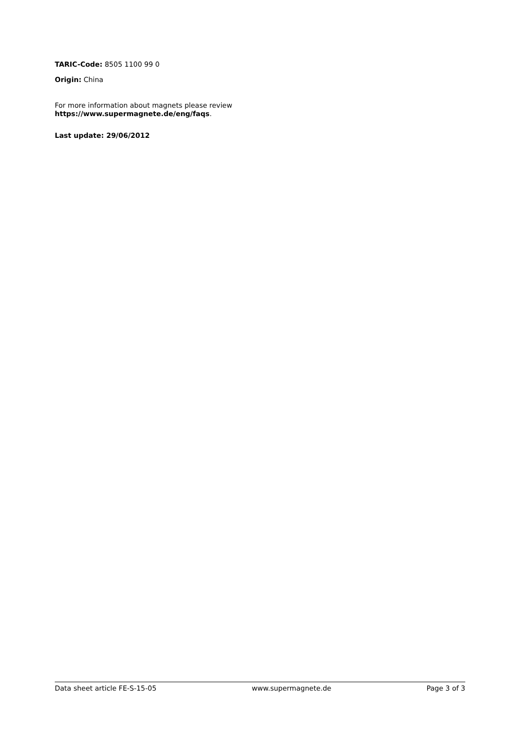TARIC-Code: 8505 1100 99 0
Origin: China
For more information about magnets please review
https://www.supermagnete.de/eng/faqs.
Last update: 29/06/2012
Data sheet article FE-S-15-05 www.supermagnete.de Page 3 of 3